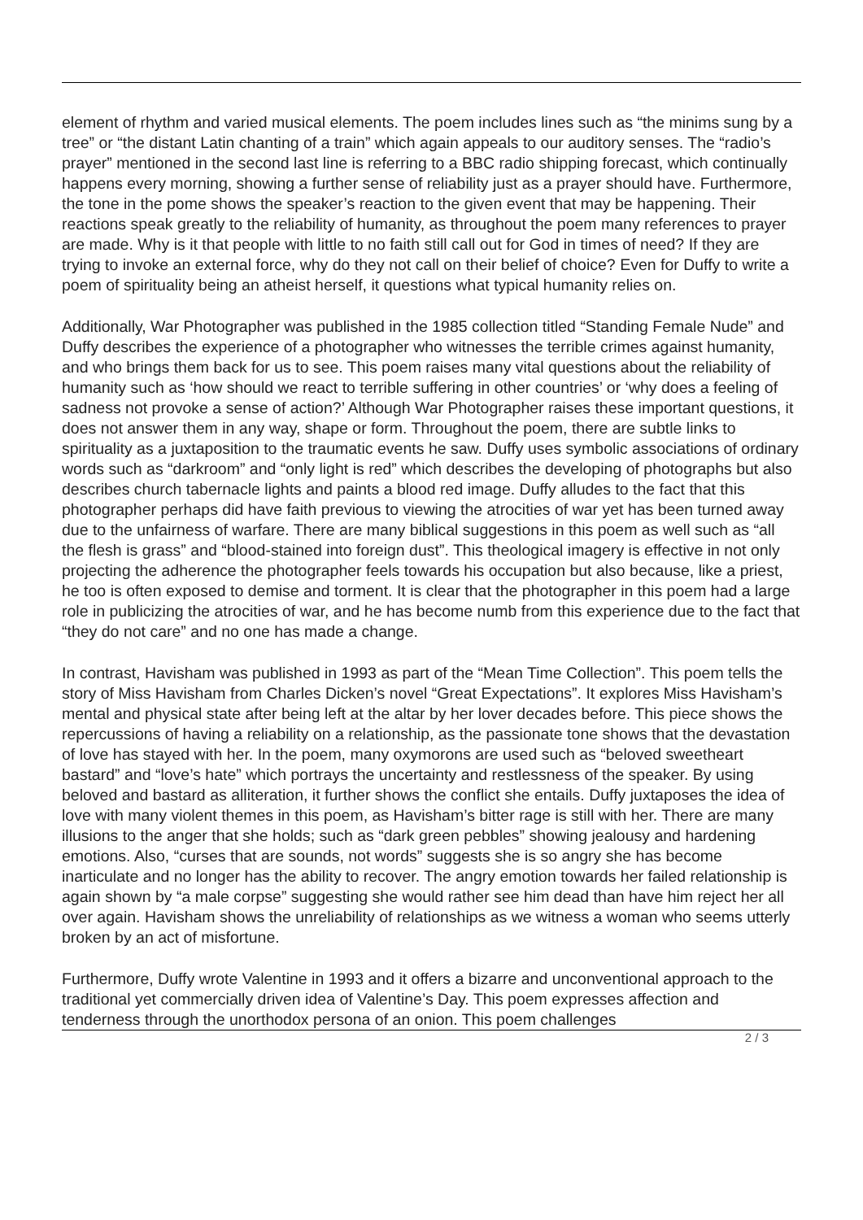element of rhythm and varied musical elements. The poem includes lines such as “the minims sung by a tree” or “the distant Latin chanting of a train” which again appeals to our auditory senses. The “radio’s prayer” mentioned in the second last line is referring to a BBC radio shipping forecast, which continually happens every morning, showing a further sense of reliability just as a prayer should have. Furthermore, the tone in the pome shows the speaker’s reaction to the given event that may be happening. Their reactions speak greatly to the reliability of humanity, as throughout the poem many references to prayer are made. Why is it that people with little to no faith still call out for God in times of need? If they are trying to invoke an external force, why do they not call on their belief of choice? Even for Duffy to write a poem of spirituality being an atheist herself, it questions what typical humanity relies on.
Additionally, War Photographer was published in the 1985 collection titled “Standing Female Nude” and Duffy describes the experience of a photographer who witnesses the terrible crimes against humanity, and who brings them back for us to see. This poem raises many vital questions about the reliability of humanity such as ‘how should we react to terrible suffering in other countries’ or ‘why does a feeling of sadness not provoke a sense of action?’ Although War Photographer raises these important questions, it does not answer them in any way, shape or form. Throughout the poem, there are subtle links to spirituality as a juxtaposition to the traumatic events he saw. Duffy uses symbolic associations of ordinary words such as “darkroom” and “only light is red” which describes the developing of photographs but also describes church tabernacle lights and paints a blood red image. Duffy alludes to the fact that this photographer perhaps did have faith previous to viewing the atrocities of war yet has been turned away due to the unfairness of warfare. There are many biblical suggestions in this poem as well such as “all the flesh is grass” and “blood-stained into foreign dust”. This theological imagery is effective in not only projecting the adherence the photographer feels towards his occupation but also because, like a priest, he too is often exposed to demise and torment. It is clear that the photographer in this poem had a large role in publicizing the atrocities of war, and he has become numb from this experience due to the fact that “they do not care” and no one has made a change.
In contrast, Havisham was published in 1993 as part of the “Mean Time Collection”. This poem tells the story of Miss Havisham from Charles Dicken’s novel “Great Expectations”. It explores Miss Havisham’s mental and physical state after being left at the altar by her lover decades before. This piece shows the repercussions of having a reliability on a relationship, as the passionate tone shows that the devastation of love has stayed with her. In the poem, many oxymorons are used such as “beloved sweetheart bastard” and “love’s hate” which portrays the uncertainty and restlessness of the speaker. By using beloved and bastard as alliteration, it further shows the conflict she entails. Duffy juxtaposes the idea of love with many violent themes in this poem, as Havisham’s bitter rage is still with her. There are many illusions to the anger that she holds; such as “dark green pebbles” showing jealousy and hardening emotions. Also, “curses that are sounds, not words” suggests she is so angry she has become inarticulate and no longer has the ability to recover. The angry emotion towards her failed relationship is again shown by “a male corpse” suggesting she would rather see him dead than have him reject her all over again. Havisham shows the unreliability of relationships as we witness a woman who seems utterly broken by an act of misfortune.
Furthermore, Duffy wrote Valentine in 1993 and it offers a bizarre and unconventional approach to the traditional yet commercially driven idea of Valentine’s Day. This poem expresses affection and tenderness through the unorthodox persona of an onion. This poem challenges
2 / 3